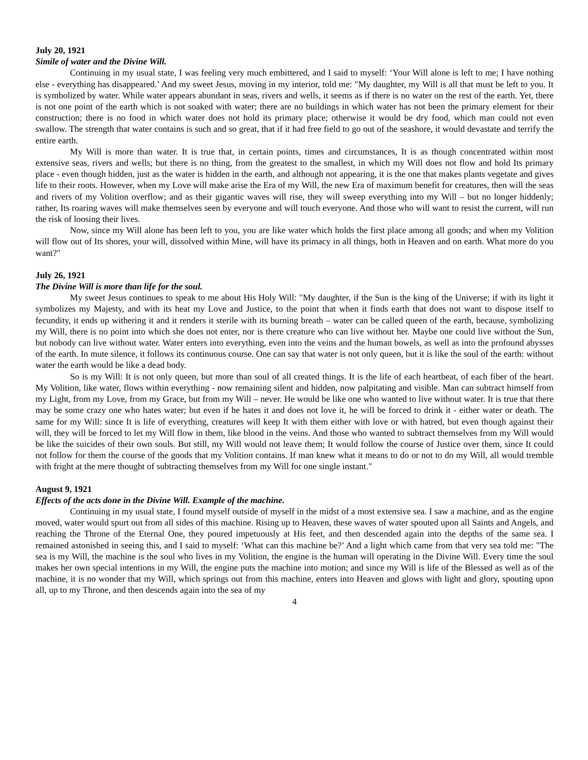July 20, 1921
Simile of water and the Divine Will.
Continuing in my usual state, I was feeling very much embittered, and I said to myself: ‘Your Will alone is left to me; I have nothing else - everything has disappeared.’ And my sweet Jesus, moving in my interior, told me: "My daughter, my Will is all that must be left to you. It is symbolized by water. While water appears abundant in seas, rivers and wells, it seems as if there is no water on the rest of the earth. Yet, there is not one point of the earth which is not soaked with water; there are no buildings in which water has not been the primary element for their construction; there is no food in which water does not hold its primary place; otherwise it would be dry food, which man could not even swallow. The strength that water contains is such and so great, that if it had free field to go out of the seashore, it would devastate and terrify the entire earth.
My Will is more than water. It is true that, in certain points, times and circumstances, It is as though concentrated within most extensive seas, rivers and wells; but there is no thing, from the greatest to the smallest, in which my Will does not flow and hold Its primary place - even though hidden, just as the water is hidden in the earth, and although not appearing, it is the one that makes plants vegetate and gives life to their roots. However, when my Love will make arise the Era of my Will, the new Era of maximum benefit for creatures, then will the seas and rivers of my Volition overflow; and as their gigantic waves will rise, they will sweep everything into my Will – but no longer hiddenly; rather, Its roaring waves will make themselves seen by everyone and will touch everyone. And those who will want to resist the current, will run the risk of loosing their lives.
Now, since my Will alone has been left to you, you are like water which holds the first place among all goods; and when my Volition will flow out of Its shores, your will, dissolved within Mine, will have its primacy in all things, both in Heaven and on earth. What more do you want?"
July 26, 1921
The Divine Will is more than life for the soul.
My sweet Jesus continues to speak to me about His Holy Will: "My daughter, if the Sun is the king of the Universe; if with its light it symbolizes my Majesty, and with its heat my Love and Justice, to the point that when it finds earth that does not want to dispose itself to fecundity, it ends up withering it and it renders it sterile with its burning breath – water can be called queen of the earth, because, symbolizing my Will, there is no point into which she does not enter, nor is there creature who can live without her. Maybe one could live without the Sun, but nobody can live without water. Water enters into everything, even into the veins and the human bowels, as well as into the profound abysses of the earth. In mute silence, it follows its continuous course. One can say that water is not only queen, but it is like the soul of the earth: without water the earth would be like a dead body.
So is my Will: It is not only queen, but more than soul of all created things. It is the life of each heartbeat, of each fiber of the heart. My Volition, like water, flows within everything - now remaining silent and hidden, now palpitating and visible. Man can subtract himself from my Light, from my Love, from my Grace, but from my Will – never. He would be like one who wanted to live without water. It is true that there may be some crazy one who hates water; but even if he hates it and does not love it, he will be forced to drink it - either water or death. The same for my Will: since It is life of everything, creatures will keep It with them either with love or with hatred, but even though against their will, they will be forced to let my Will flow in them, like blood in the veins. And those who wanted to subtract themselves from my Will would be like the suicides of their own souls. But still, my Will would not leave them; It would follow the course of Justice over them, since It could not follow for them the course of the goods that my Volition contains. If man knew what it means to do or not to do my Will, all would tremble with fright at the mere thought of subtracting themselves from my Will for one single instant."
August 9, 1921
Effects of the acts done in the Divine Will. Example of the machine.
Continuing in my usual state, I found myself outside of myself in the midst of a most extensive sea. I saw a machine, and as the engine moved, water would spurt out from all sides of this machine. Rising up to Heaven, these waves of water spouted upon all Saints and Angels, and reaching the Throne of the Eternal One, they poured impetuously at His feet, and then descended again into the depths of the same sea. I remained astonished in seeing this, and I said to myself: ‘What can this machine be?’ And a light which came from that very sea told me: "The sea is my Will, the machine is the soul who lives in my Volition, the engine is the human will operating in the Divine Will. Every time the soul makes her own special intentions in my Will, the engine puts the machine into motion; and since my Will is life of the Blessed as well as of the machine, it is no wonder that my Will, which springs out from this machine, enters into Heaven and glows with light and glory, spouting upon all, up to my Throne, and then descends again into the sea of my
4